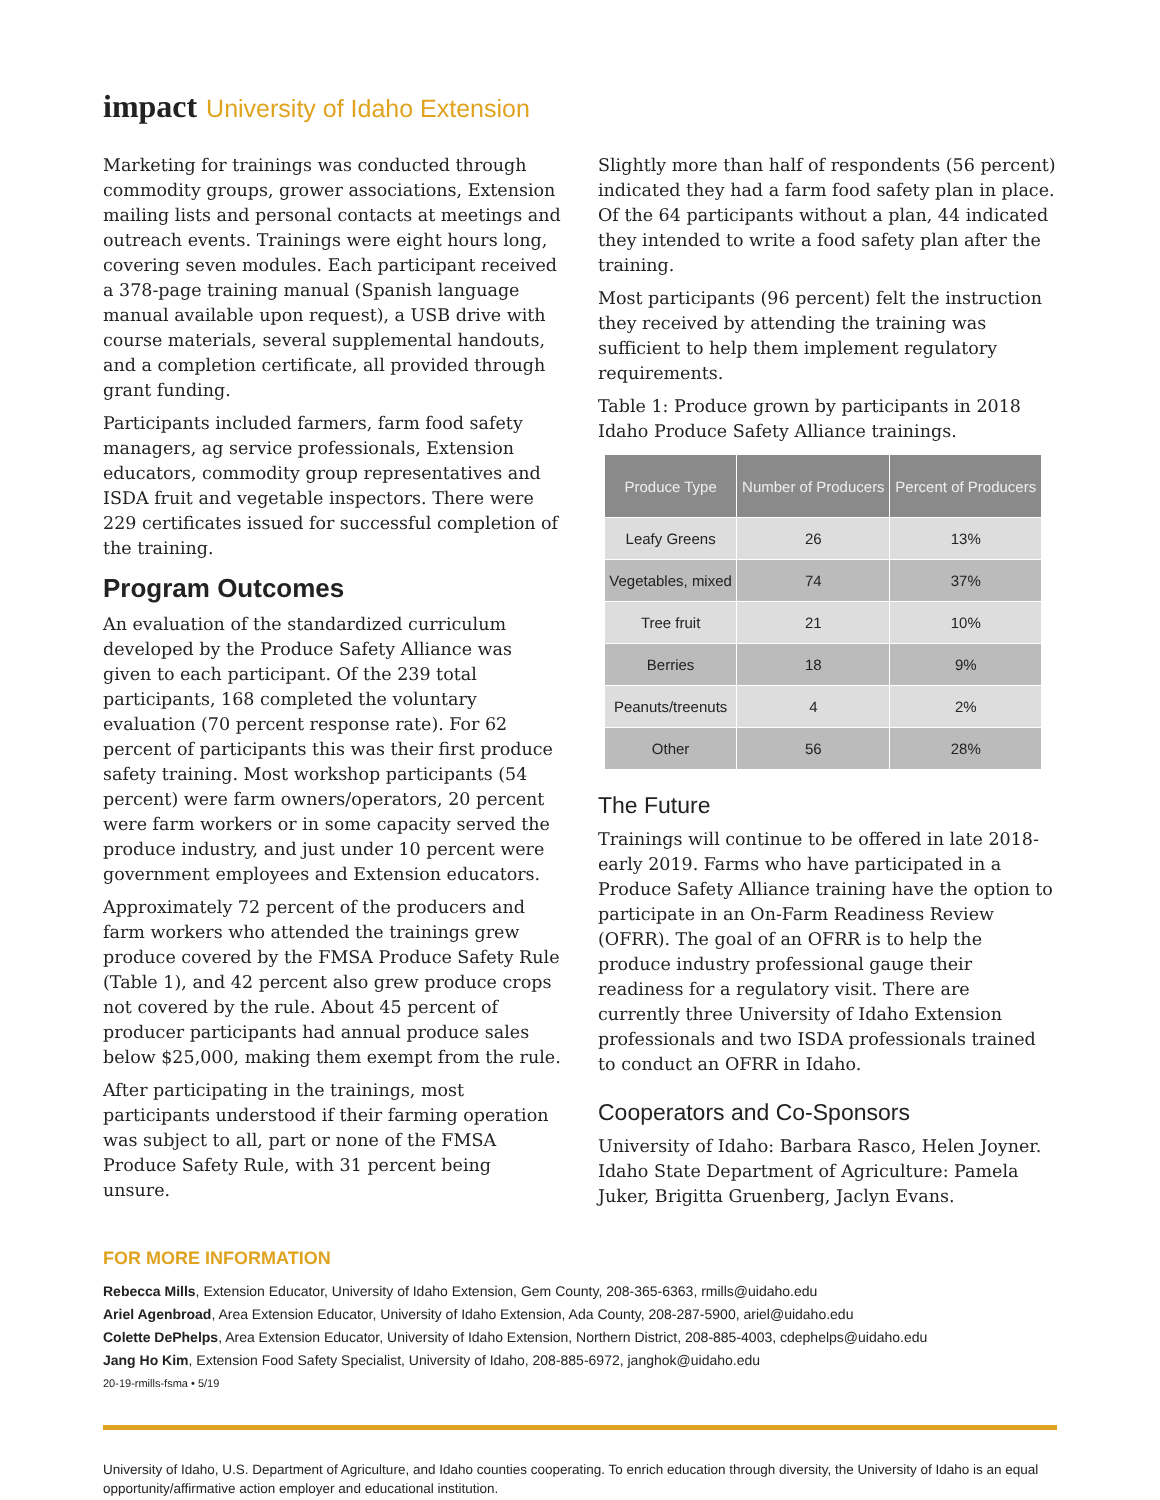impact University of Idaho Extension
Marketing for trainings was conducted through commodity groups, grower associations, Extension mailing lists and personal contacts at meetings and outreach events. Trainings were eight hours long, covering seven modules. Each participant received a 378-page training manual (Spanish language manual available upon request), a USB drive with course materials, several supplemental handouts, and a completion certificate, all provided through grant funding.
Participants included farmers, farm food safety managers, ag service professionals, Extension educators, commodity group representatives and ISDA fruit and vegetable inspectors. There were 229 certificates issued for successful completion of the training.
Program Outcomes
An evaluation of the standardized curriculum developed by the Produce Safety Alliance was given to each participant. Of the 239 total participants, 168 completed the voluntary evaluation (70 percent response rate). For 62 percent of participants this was their first produce safety training. Most workshop participants (54 percent) were farm owners/operators, 20 percent were farm workers or in some capacity served the produce industry, and just under 10 percent were government employees and Extension educators.
Approximately 72 percent of the producers and farm workers who attended the trainings grew produce covered by the FMSA Produce Safety Rule (Table 1), and 42 percent also grew produce crops not covered by the rule. About 45 percent of producer participants had annual produce sales below $25,000, making them exempt from the rule.
After participating in the trainings, most participants understood if their farming operation was subject to all, part or none of the FMSA Produce Safety Rule, with 31 percent being unsure.
Slightly more than half of respondents (56 percent) indicated they had a farm food safety plan in place. Of the 64 participants without a plan, 44 indicated they intended to write a food safety plan after the training.
Most participants (96 percent) felt the instruction they received by attending the training was sufficient to help them implement regulatory requirements.
Table 1: Produce grown by participants in 2018 Idaho Produce Safety Alliance trainings.
| Produce Type | Number of Producers | Percent of Producers |
| --- | --- | --- |
| Leafy Greens | 26 | 13% |
| Vegetables, mixed | 74 | 37% |
| Tree fruit | 21 | 10% |
| Berries | 18 | 9% |
| Peanuts/treenuts | 4 | 2% |
| Other | 56 | 28% |
The Future
Trainings will continue to be offered in late 2018-early 2019. Farms who have participated in a Produce Safety Alliance training have the option to participate in an On-Farm Readiness Review (OFRR). The goal of an OFRR is to help the produce industry professional gauge their readiness for a regulatory visit. There are currently three University of Idaho Extension professionals and two ISDA professionals trained to conduct an OFRR in Idaho.
Cooperators and Co-Sponsors
University of Idaho: Barbara Rasco, Helen Joyner. Idaho State Department of Agriculture: Pamela Juker, Brigitta Gruenberg, Jaclyn Evans.
FOR MORE INFORMATION
Rebecca Mills, Extension Educator, University of Idaho Extension, Gem County, 208-365-6363, rmills@uidaho.edu
Ariel Agenbroad, Area Extension Educator, University of Idaho Extension, Ada County, 208-287-5900, ariel@uidaho.edu
Colette DePhelps, Area Extension Educator, University of Idaho Extension, Northern District, 208-885-4003, cdephelps@uidaho.edu
Jang Ho Kim, Extension Food Safety Specialist, University of Idaho, 208-885-6972, janghok@uidaho.edu
20-19-rmills-fsma • 5/19
University of Idaho, U.S. Department of Agriculture, and Idaho counties cooperating. To enrich education through diversity, the University of Idaho is an equal opportunity/affirmative action employer and educational institution.